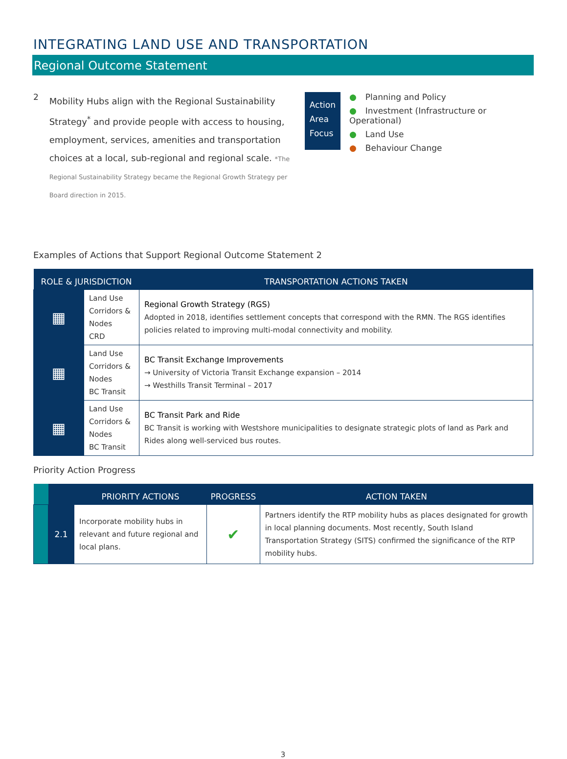INTEGRATING LAND USE AND TRANSPORTATION
Regional Outcome Statement
2
Mobility Hubs align with the Regional Sustainability Strategy<sup>*</sup> and provide people with access to housing, employment, services, amenities and transportation choices at a local, sub-regional and regional scale. *The Regional Sustainability Strategy became the Regional Growth Strategy per Board direction in 2015.
Action
Area
Focus
● Planning and Policy
● Investment (Infrastructure or Operational)
● Land Use
● Behaviour Change
Examples of Actions that Support Regional Outcome Statement 2
| ROLE & JURISDICTION | | TRANSPORTATION ACTIONS TAKEN |
| --- | --- | --- |
| ▦ | Land Use Corridors & Nodes CRD | Regional Growth Strategy (RGS) Adopted in 2018, identifies settlement concepts that correspond with the RMN. The RGS identifies policies related to improving multi-modal connectivity and mobility. |
| ▦ | Land Use Corridors & Nodes BC Transit | BC Transit Exchange Improvements → University of Victoria Transit Exchange expansion – 2014 → Westhills Transit Terminal – 2017 |
| ▦ | Land Use Corridors & Nodes BC Transit | BC Transit Park and Ride BC Transit is working with Westshore municipalities to designate strategic plots of land as Park and Rides along well-serviced bus routes. |
Priority Action Progress
| | | PRIORITY ACTIONS | PROGRESS | ACTION TAKEN |
| --- | --- | --- | --- | --- |
| | 2.1 | Incorporate mobility hubs in relevant and future regional and local plans. | ✔ | Partners identify the RTP mobility hubs as places designated for growth in local planning documents. Most recently, South Island Transportation Strategy (SITS) confirmed the significance of the RTP mobility hubs. |
3